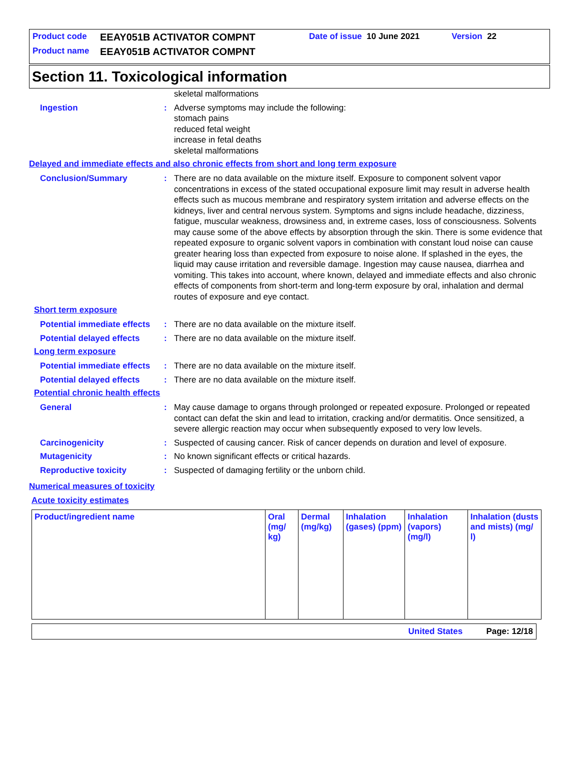Product code EEAY051B ACTIVATOR COMPNT Date of issue 10 June 2021 Version 22
Product name EEAY051B ACTIVATOR COMPNT
Section 11. Toxicological information
skeletal malformations
Ingestion : Adverse symptoms may include the following:
stomach pains
reduced fetal weight
increase in fetal deaths
skeletal malformations
Delayed and immediate effects and also chronic effects from short and long term exposure
Conclusion/Summary : There are no data available on the mixture itself. Exposure to component solvent vapor concentrations in excess of the stated occupational exposure limit may result in adverse health effects such as mucous membrane and respiratory system irritation and adverse effects on the kidneys, liver and central nervous system. Symptoms and signs include headache, dizziness, fatigue, muscular weakness, drowsiness and, in extreme cases, loss of consciousness. Solvents may cause some of the above effects by absorption through the skin. There is some evidence that repeated exposure to organic solvent vapors in combination with constant loud noise can cause greater hearing loss than expected from exposure to noise alone. If splashed in the eyes, the liquid may cause irritation and reversible damage. Ingestion may cause nausea, diarrhea and vomiting. This takes into account, where known, delayed and immediate effects and also chronic effects of components from short-term and long-term exposure by oral, inhalation and dermal routes of exposure and eye contact.
Short term exposure
Potential immediate effects
: There are no data available on the mixture itself.
Potential delayed effects
: There are no data available on the mixture itself.
Long term exposure
Potential immediate effects
: There are no data available on the mixture itself.
Potential delayed effects
: There are no data available on the mixture itself.
Potential chronic health effects
General : May cause damage to organs through prolonged or repeated exposure. Prolonged or repeated contact can defat the skin and lead to irritation, cracking and/or dermatitis. Once sensitized, a severe allergic reaction may occur when subsequently exposed to very low levels.
Carcinogenicity : Suspected of causing cancer. Risk of cancer depends on duration and level of exposure.
Mutagenicity : No known significant effects or critical hazards.
Reproductive toxicity : Suspected of damaging fertility or the unborn child.
Numerical measures of toxicity
Acute toxicity estimates
| Product/ingredient name | Oral (mg/ kg) | Dermal (mg/kg) | Inhalation (gases) (ppm) | Inhalation (vapors) (mg/l) | Inhalation (dusts and mists) (mg/ l) |
| --- | --- | --- | --- | --- | --- |
United States Page: 12/18